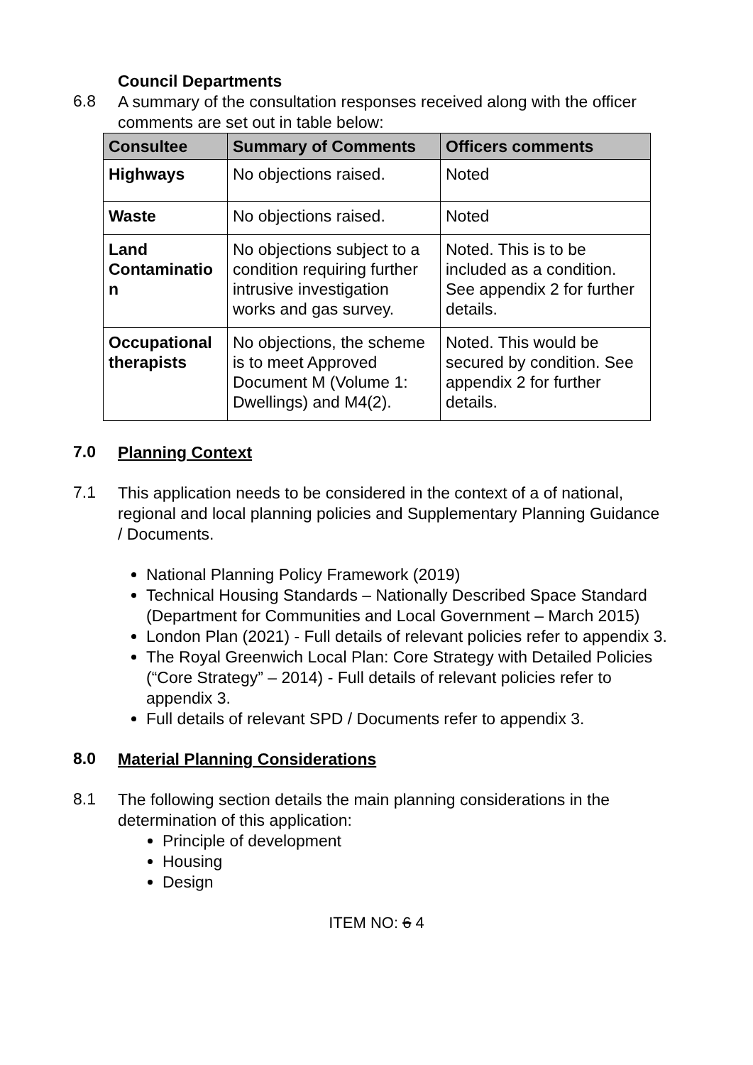Council Departments
6.8
A summary of the consultation responses received along with the officer comments are set out in table below:
| Consultee | Summary of Comments | Officers comments |
| --- | --- | --- |
| Highways | No objections raised. | Noted |
| Waste | No objections raised. | Noted |
| Land Contaminatio n | No objections subject to a condition requiring further intrusive investigation works and gas survey. | Noted. This is to be included as a condition. See appendix 2 for further details. |
| Occupational therapists | No objections, the scheme is to meet Approved Document M (Volume 1: Dwellings) and M4(2). | Noted. This would be secured by condition. See appendix 2 for further details. |
7.0
Planning Context
7.1
This application needs to be considered in the context of a of national, regional and local planning policies and Supplementary Planning Guidance / Documents.
National Planning Policy Framework (2019)
Technical Housing Standards – Nationally Described Space Standard (Department for Communities and Local Government – March 2015)
London Plan (2021) - Full details of relevant policies refer to appendix 3.
The Royal Greenwich Local Plan: Core Strategy with Detailed Policies (“Core Strategy” – 2014) - Full details of relevant policies refer to appendix 3.
Full details of relevant SPD / Documents refer to appendix 3.
8.0
Material Planning Considerations
8.1
The following section details the main planning considerations in the determination of this application:
Principle of development
Housing
Design
ITEM NO: 6 4